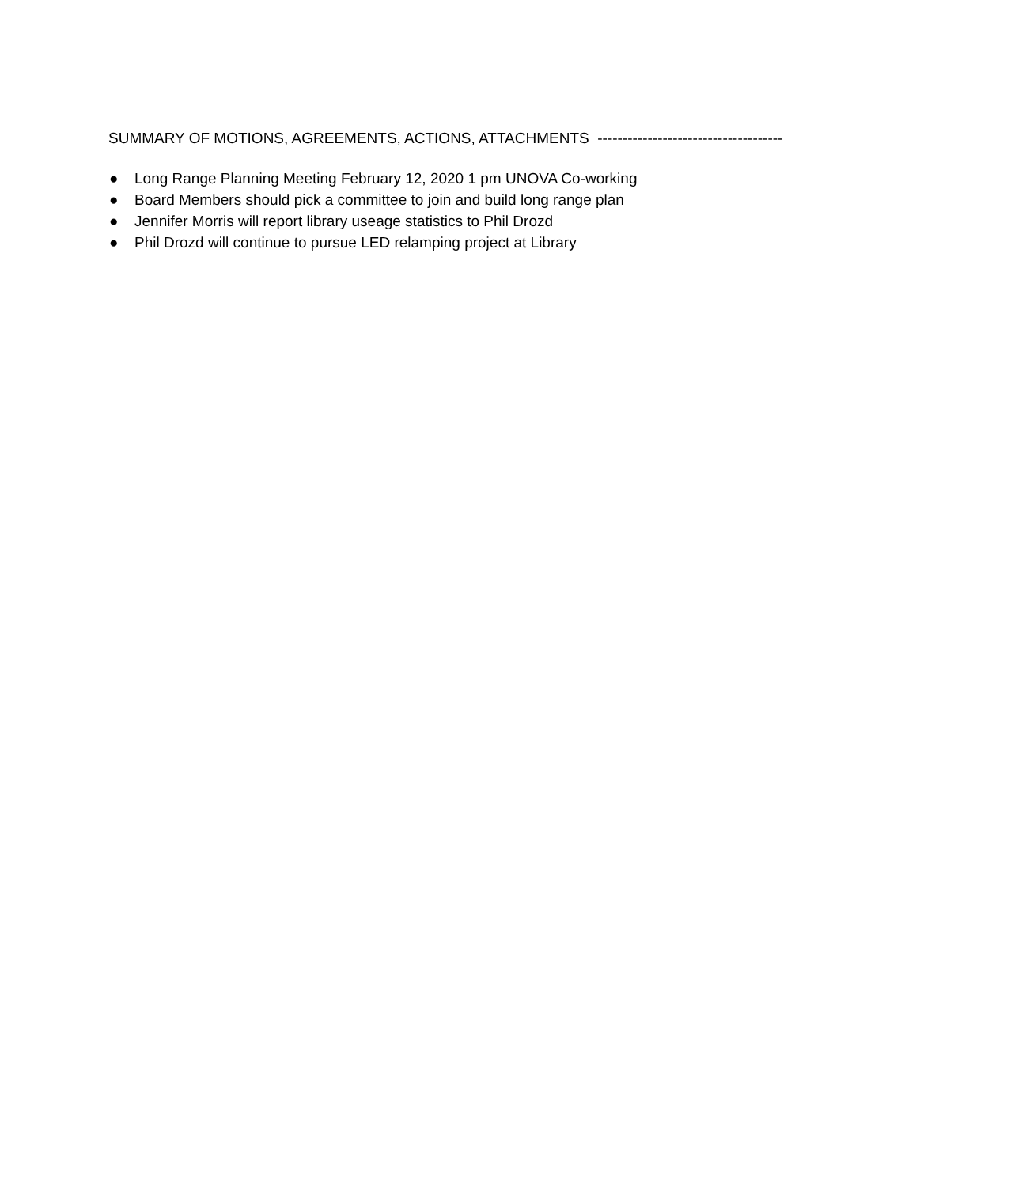SUMMARY OF MOTIONS, AGREEMENTS, ACTIONS, ATTACHMENTS -------------------------------------
● Long Range Planning Meeting February 12, 2020 1 pm UNOVA Co-working
● Board Members should pick a committee to join and build long range plan
● Jennifer Morris will report library useage statistics to Phil Drozd
● Phil Drozd will continue to pursue LED relamping project at Library